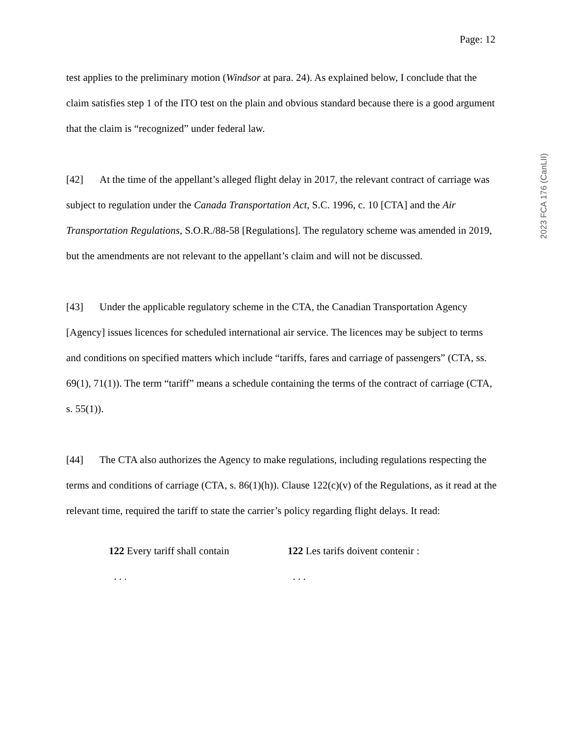Page: 12
2023 FCA 176 (CanLII)
test applies to the preliminary motion (Windsor at para. 24). As explained below, I conclude that the claim satisfies step 1 of the ITO test on the plain and obvious standard because there is a good argument that the claim is “recognized” under federal law.
[42] At the time of the appellant’s alleged flight delay in 2017, the relevant contract of carriage was subject to regulation under the Canada Transportation Act, S.C. 1996, c. 10 [CTA] and the Air Transportation Regulations, S.O.R./88-58 [Regulations]. The regulatory scheme was amended in 2019, but the amendments are not relevant to the appellant’s claim and will not be discussed.
[43] Under the applicable regulatory scheme in the CTA, the Canadian Transportation Agency [Agency] issues licences for scheduled international air service. The licences may be subject to terms and conditions on specified matters which include “tariffs, fares and carriage of passengers” (CTA, ss. 69(1), 71(1)). The term “tariff” means a schedule containing the terms of the contract of carriage (CTA, s. 55(1)).
[44] The CTA also authorizes the Agency to make regulations, including regulations respecting the terms and conditions of carriage (CTA, s. 86(1)(h)). Clause 122(c)(v) of the Regulations, as it read at the relevant time, required the tariff to state the carrier’s policy regarding flight delays. It read:
122 Every tariff shall contain
. . .
122 Les tarifs doivent contenir :
. . .